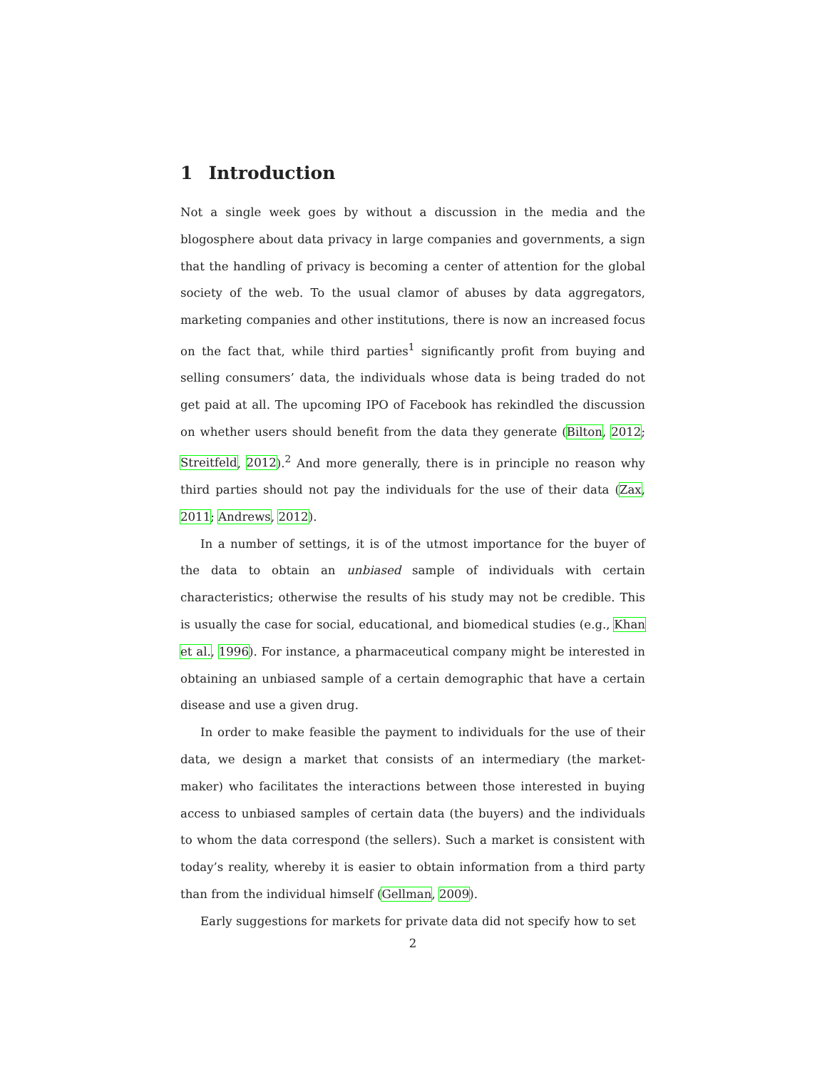1 Introduction
Not a single week goes by without a discussion in the media and the blogosphere about data privacy in large companies and governments, a sign that the handling of privacy is becoming a center of attention for the global society of the web. To the usual clamor of abuses by data aggregators, marketing companies and other institutions, there is now an increased focus on the fact that, while third parties<sup>1</sup> significantly profit from buying and selling consumers’ data, the individuals whose data is being traded do not get paid at all. The upcoming IPO of Facebook has rekindled the discussion on whether users should benefit from the data they generate (Bilton, 2012; Streitfeld, 2012).<sup>2</sup> And more generally, there is in principle no reason why third parties should not pay the individuals for the use of their data (Zax, 2011; Andrews, 2012).
In a number of settings, it is of the utmost importance for the buyer of the data to obtain an unbiased sample of individuals with certain characteristics; otherwise the results of his study may not be credible. This is usually the case for social, educational, and biomedical studies (e.g., Khan et al., 1996). For instance, a pharmaceutical company might be interested in obtaining an unbiased sample of a certain demographic that have a certain disease and use a given drug.
In order to make feasible the payment to individuals for the use of their data, we design a market that consists of an intermediary (the market-maker) who facilitates the interactions between those interested in buying access to unbiased samples of certain data (the buyers) and the individuals to whom the data correspond (the sellers). Such a market is consistent with today’s reality, whereby it is easier to obtain information from a third party than from the individual himself (Gellman, 2009).
Early suggestions for markets for private data did not specify how to set
2